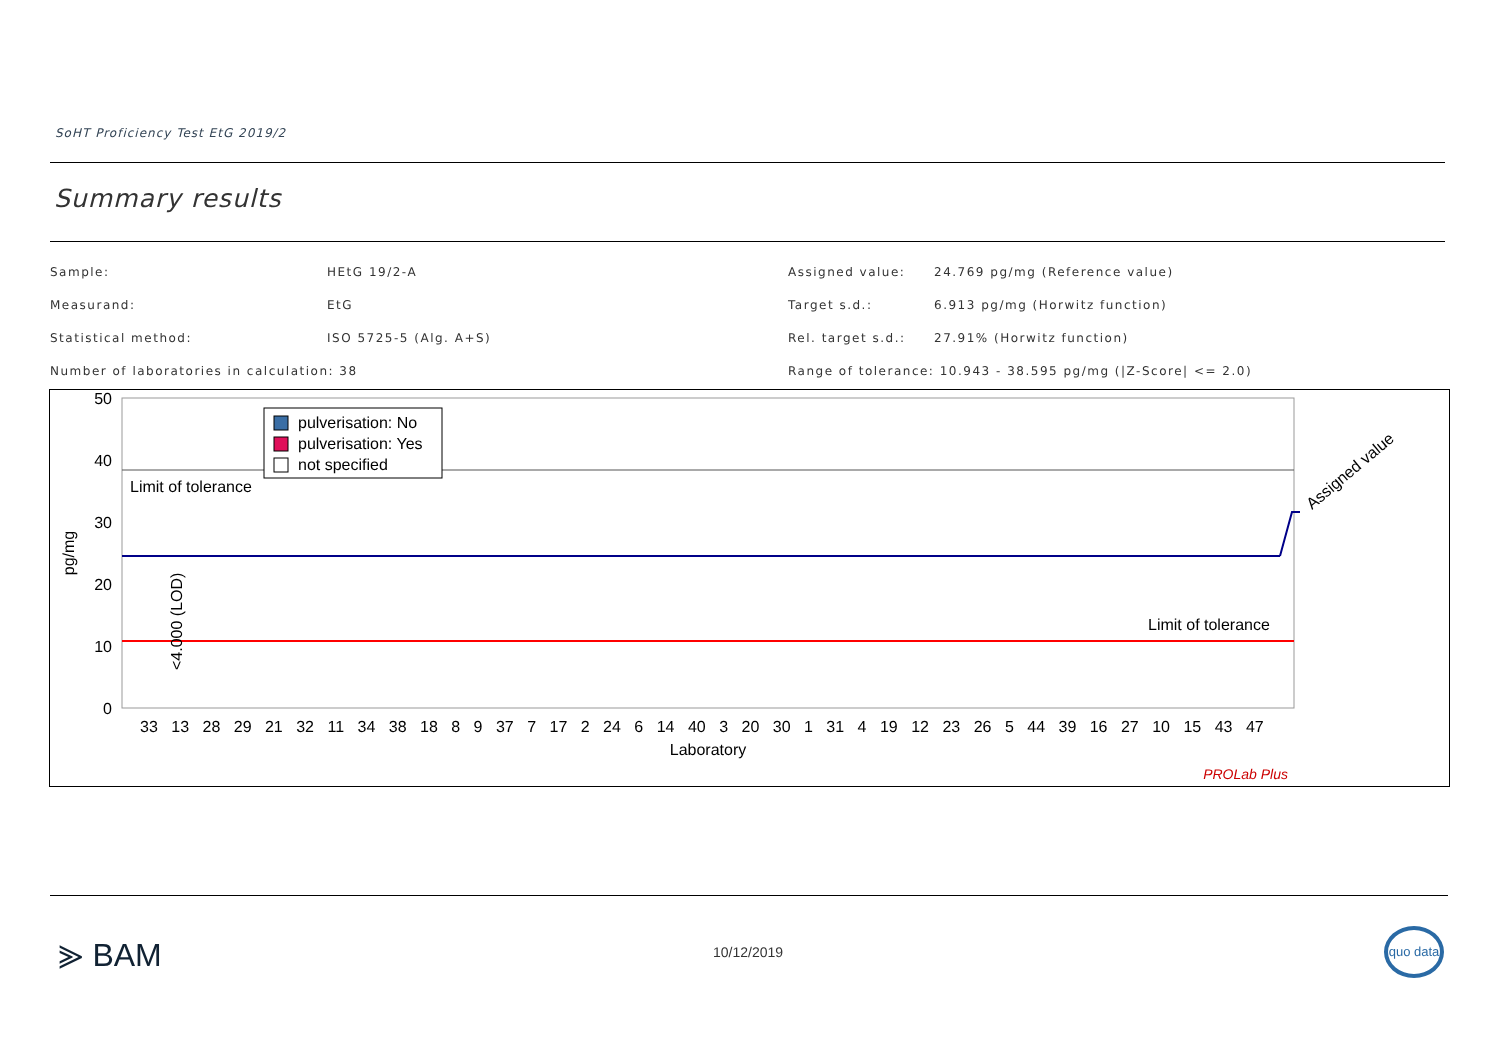SoHT Proficiency Test EtG 2019/2
Summary results
| Sample: | HEtG 19/2-A | Assigned value: | 24.769 pg/mg (Reference value) |
| Measurand: | EtG | Target s.d.: | 6.913 pg/mg (Horwitz function) |
| Statistical method: | ISO 5725-5 (Alg. A+S) | Rel. target s.d.: | 27.91% (Horwitz function) |
| Number of laboratories in calculation: 38 | | Range of tolerance: 10.943 - 38.595 pg/mg (/Z-Score/ <= 2.0) | |
50
40
30
20
10
0
pg/mg
Limit of tolerance
Limit of tolerance
Assigned value
pulverisation: No
pulverisation: Yes
not specified
<4.000 (LOD)
33 13 28 29 21 32 11 34 38 18 8 9 37 7 17 2 24 6 14 40 3 20 30 1 31 4 19 12 23 26 5 44 39 16 27 10 15 43 47
Laboratory
PROLab Plus
⪢ BAM 10/12/2019
quo data